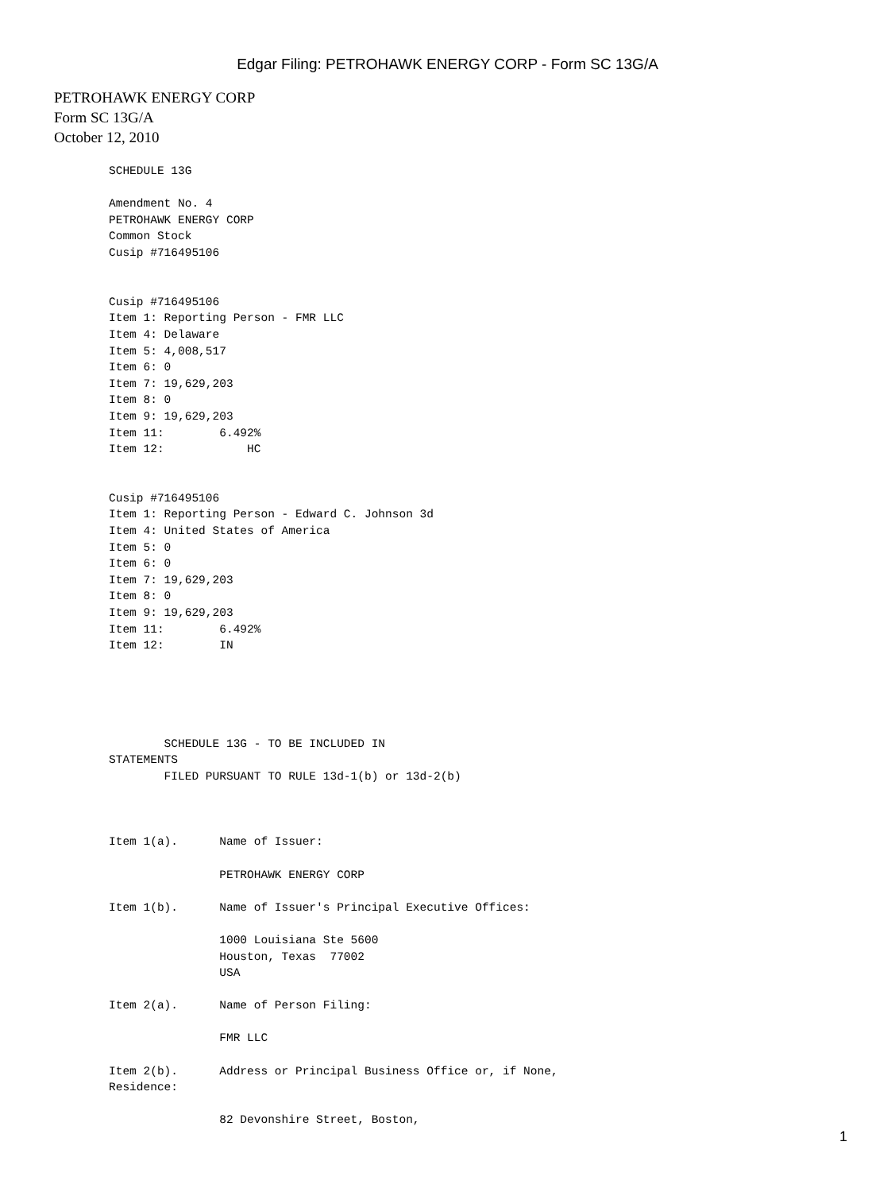Edgar Filing: PETROHAWK ENERGY CORP - Form SC 13G/A
PETROHAWK ENERGY CORP
Form SC 13G/A
October 12, 2010
SCHEDULE 13G

Amendment No. 4
PETROHAWK ENERGY CORP
Common Stock
Cusip #716495106


Cusip #716495106
Item 1: Reporting Person - FMR LLC
Item 4: Delaware
Item 5: 4,008,517
Item 6: 0
Item 7: 19,629,203
Item 8: 0
Item 9: 19,629,203
Item 11:        6.492%
Item 12:            HC


Cusip #716495106
Item 1: Reporting Person - Edward C. Johnson 3d
Item 4: United States of America
Item 5: 0
Item 6: 0
Item 7: 19,629,203
Item 8: 0
Item 9: 19,629,203
Item 11:        6.492%
Item 12:        IN





        SCHEDULE 13G - TO BE INCLUDED IN
STATEMENTS
        FILED PURSUANT TO RULE 13d-1(b) or 13d-2(b)



Item 1(a).      Name of Issuer:

                PETROHAWK ENERGY CORP

Item 1(b).      Name of Issuer's Principal Executive Offices:

                1000 Louisiana Ste 5600
                Houston, Texas  77002
                USA

Item 2(a).      Name of Person Filing:

                FMR LLC

Item 2(b).      Address or Principal Business Office or, if None,
Residence:

                82 Devonshire Street, Boston,
1